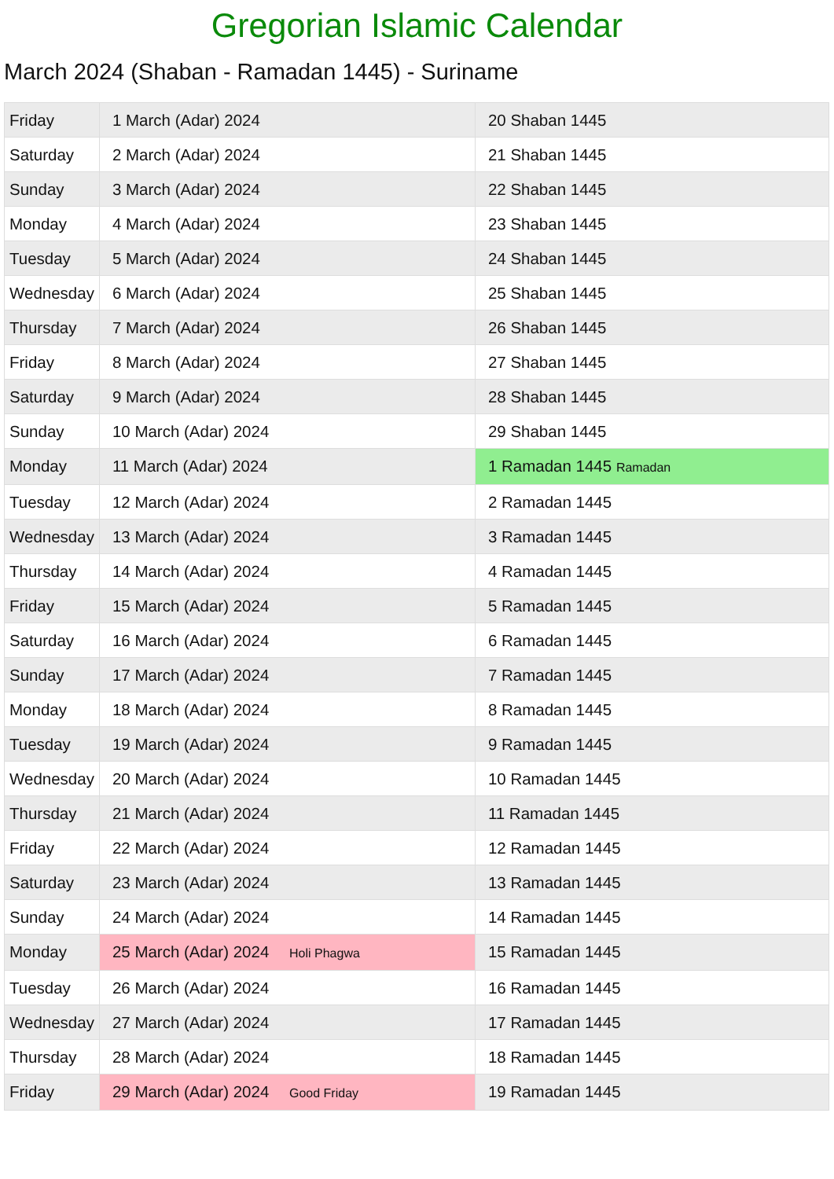Gregorian Islamic Calendar
March 2024 (Shaban - Ramadan 1445) - Suriname
| Friday | 1 March (Adar) 2024 | 20 Shaban 1445 |
| Saturday | 2 March (Adar) 2024 | 21 Shaban 1445 |
| Sunday | 3 March (Adar) 2024 | 22 Shaban 1445 |
| Monday | 4 March (Adar) 2024 | 23 Shaban 1445 |
| Tuesday | 5 March (Adar) 2024 | 24 Shaban 1445 |
| Wednesday | 6 March (Adar) 2024 | 25 Shaban 1445 |
| Thursday | 7 March (Adar) 2024 | 26 Shaban 1445 |
| Friday | 8 March (Adar) 2024 | 27 Shaban 1445 |
| Saturday | 9 March (Adar) 2024 | 28 Shaban 1445 |
| Sunday | 10 March (Adar) 2024 | 29 Shaban 1445 |
| Monday | 11 March (Adar) 2024 | 1 Ramadan 1445 Ramadan |
| Tuesday | 12 March (Adar) 2024 | 2 Ramadan 1445 |
| Wednesday | 13 March (Adar) 2024 | 3 Ramadan 1445 |
| Thursday | 14 March (Adar) 2024 | 4 Ramadan 1445 |
| Friday | 15 March (Adar) 2024 | 5 Ramadan 1445 |
| Saturday | 16 March (Adar) 2024 | 6 Ramadan 1445 |
| Sunday | 17 March (Adar) 2024 | 7 Ramadan 1445 |
| Monday | 18 March (Adar) 2024 | 8 Ramadan 1445 |
| Tuesday | 19 March (Adar) 2024 | 9 Ramadan 1445 |
| Wednesday | 20 March (Adar) 2024 | 10 Ramadan 1445 |
| Thursday | 21 March (Adar) 2024 | 11 Ramadan 1445 |
| Friday | 22 March (Adar) 2024 | 12 Ramadan 1445 |
| Saturday | 23 March (Adar) 2024 | 13 Ramadan 1445 |
| Sunday | 24 March (Adar) 2024 | 14 Ramadan 1445 |
| Monday | 25 March (Adar) 2024 Holi Phagwa | 15 Ramadan 1445 |
| Tuesday | 26 March (Adar) 2024 | 16 Ramadan 1445 |
| Wednesday | 27 March (Adar) 2024 | 17 Ramadan 1445 |
| Thursday | 28 March (Adar) 2024 | 18 Ramadan 1445 |
| Friday | 29 March (Adar) 2024 Good Friday | 19 Ramadan 1445 |